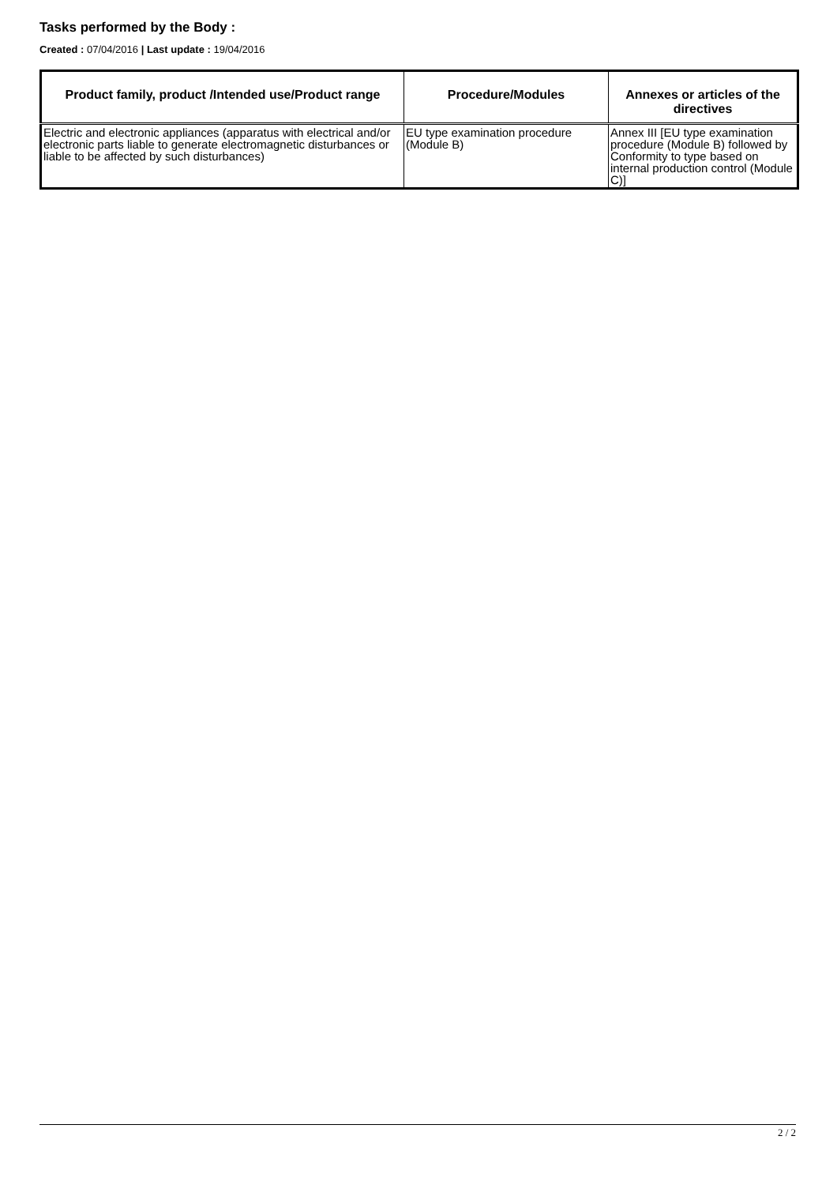Tasks performed by the Body :
Created : 07/04/2016 | Last update : 19/04/2016
| Product family, product /Intended use/Product range | Procedure/Modules | Annexes or articles of the directives |
| --- | --- | --- |
| Electric and electronic appliances (apparatus with electrical and/or electronic parts liable to generate electromagnetic disturbances or liable to be affected by such disturbances) | EU type examination procedure (Module B) | Annex III [EU type examination procedure (Module B) followed by Conformity to type based on internal production control (Module C)] |
2 / 2